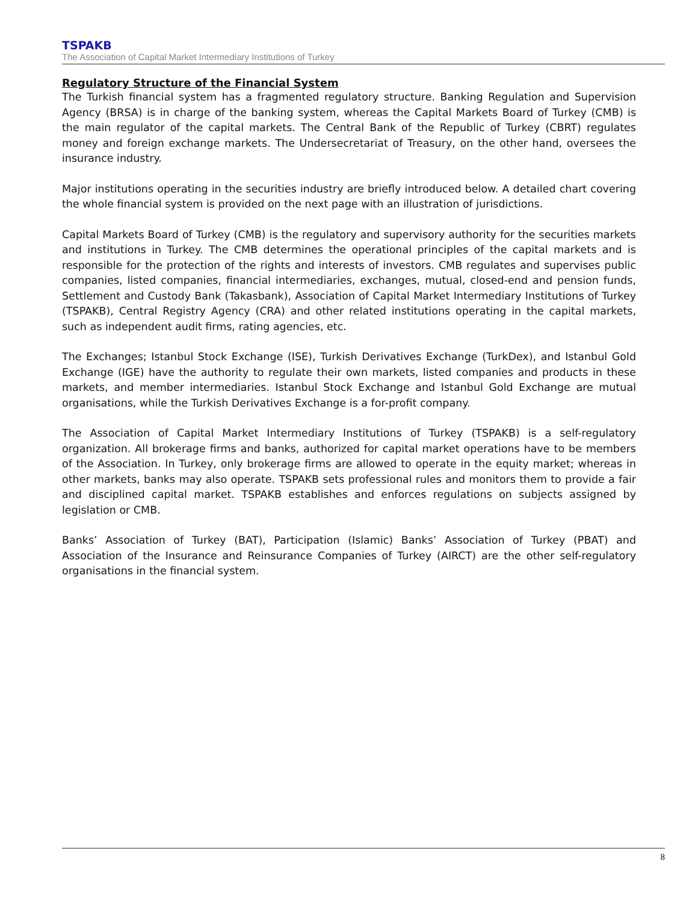TSPAKB
The Association of Capital Market Intermediary Institutions of Turkey
Regulatory Structure of the Financial System
The Turkish financial system has a fragmented regulatory structure. Banking Regulation and Supervision Agency (BRSA) is in charge of the banking system, whereas the Capital Markets Board of Turkey (CMB) is the main regulator of the capital markets. The Central Bank of the Republic of Turkey (CBRT) regulates money and foreign exchange markets. The Undersecretariat of Treasury, on the other hand, oversees the insurance industry.
Major institutions operating in the securities industry are briefly introduced below. A detailed chart covering the whole financial system is provided on the next page with an illustration of jurisdictions.
Capital Markets Board of Turkey (CMB) is the regulatory and supervisory authority for the securities markets and institutions in Turkey. The CMB determines the operational principles of the capital markets and is responsible for the protection of the rights and interests of investors. CMB regulates and supervises public companies, listed companies, financial intermediaries, exchanges, mutual, closed-end and pension funds, Settlement and Custody Bank (Takasbank), Association of Capital Market Intermediary Institutions of Turkey (TSPAKB), Central Registry Agency (CRA) and other related institutions operating in the capital markets, such as independent audit firms, rating agencies, etc.
The Exchanges; Istanbul Stock Exchange (ISE), Turkish Derivatives Exchange (TurkDex), and Istanbul Gold Exchange (IGE) have the authority to regulate their own markets, listed companies and products in these markets, and member intermediaries. Istanbul Stock Exchange and Istanbul Gold Exchange are mutual organisations, while the Turkish Derivatives Exchange is a for-profit company.
The Association of Capital Market Intermediary Institutions of Turkey (TSPAKB) is a self-regulatory organization. All brokerage firms and banks, authorized for capital market operations have to be members of the Association. In Turkey, only brokerage firms are allowed to operate in the equity market; whereas in other markets, banks may also operate. TSPAKB sets professional rules and monitors them to provide a fair and disciplined capital market. TSPAKB establishes and enforces regulations on subjects assigned by legislation or CMB.
Banks’ Association of Turkey (BAT), Participation (Islamic) Banks’ Association of Turkey (PBAT) and Association of the Insurance and Reinsurance Companies of Turkey (AIRCT) are the other self-regulatory organisations in the financial system.
8